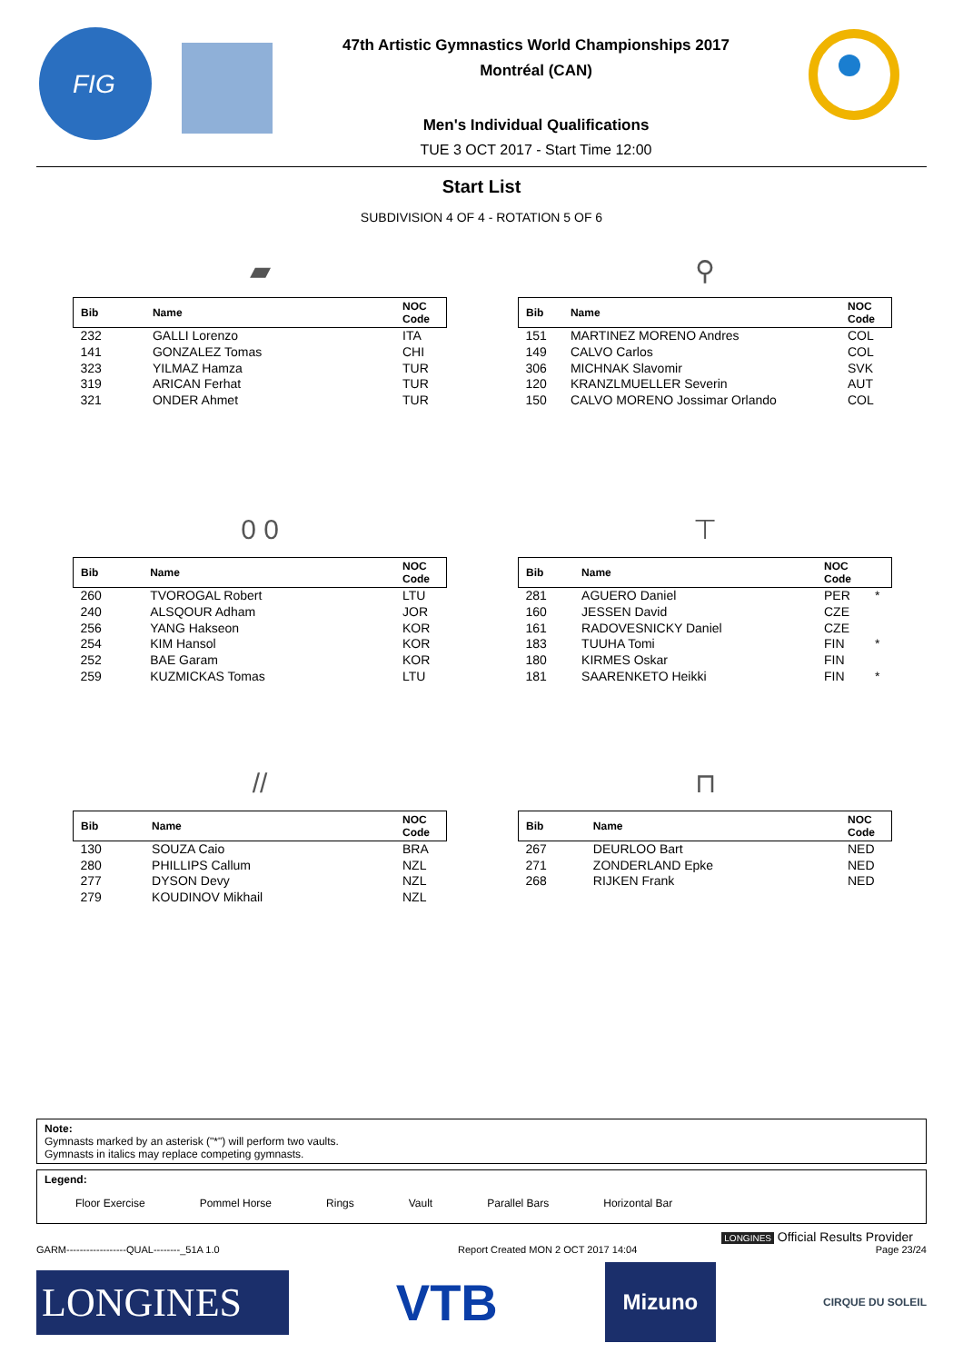FIG
47th Artistic Gymnastics World Championships 2017
Montréal (CAN)
Men's Individual Qualifications
TUE 3 OCT 2017 - Start Time 12:00
Start List
SUBDIVISION 4 OF 4 - ROTATION 5 OF 6
▰
| Bib | Name | NOC Code |
| --- | --- | --- |
| 232 | GALLI Lorenzo | ITA |
| 141 | GONZALEZ Tomas | CHI |
| 323 | YILMAZ Hamza | TUR |
| 319 | ARICAN Ferhat | TUR |
| 321 | ONDER Ahmet | TUR |
⚲
| Bib | Name | NOC Code |
| --- | --- | --- |
| 151 | MARTINEZ MORENO Andres | COL |
| 149 | CALVO Carlos | COL |
| 306 | MICHNAK Slavomir | SVK |
| 120 | KRANZLMUELLER Severin | AUT |
| 150 | CALVO MORENO Jossimar Orlando | COL |
0 0
| Bib | Name | NOC Code |
| --- | --- | --- |
| 260 | TVOROGAL Robert | LTU |
| 240 | ALSQOUR Adham | JOR |
| 256 | YANG Hakseon | KOR |
| 254 | KIM Hansol | KOR |
| 252 | BAE Garam | KOR |
| 259 | KUZMICKAS Tomas | LTU |
⊤
| Bib | Name | NOC Code | |
| --- | --- | --- | --- |
| 281 | AGUERO Daniel | PER | * |
| 160 | JESSEN David | CZE | |
| 161 | RADOVESNICKY Daniel | CZE | |
| 183 | TUUHA Tomi | FIN | * |
| 180 | KIRMES Oskar | FIN | |
| 181 | SAARENKETO Heikki | FIN | * |
//
| Bib | Name | NOC Code |
| --- | --- | --- |
| 130 | SOUZA Caio | BRA |
| 280 | PHILLIPS Callum | NZL |
| 277 | DYSON Devy | NZL |
| 279 | KOUDINOV Mikhail | NZL |
⊓
| Bib | Name | NOC Code |
| --- | --- | --- |
| 267 | DEURLOO Bart | NED |
| 271 | ZONDERLAND Epke | NED |
| 268 | RIJKEN Frank | NED |
Note:
Gymnasts marked by an asterisk ("*") will perform two vaults.
Gymnasts in italics may replace competing gymnasts.
Legend:
Floor Exercise Pommel Horse Rings Vault Parallel Bars Horizontal Bar
LONGINES Official Results Provider
GARM------------------QUAL--------_51A 1.0 Report Created MON 2 OCT 2017 14:04 Page 23/24
LONGINES
VTB
Mizuno
CIRQUE DU SOLEIL